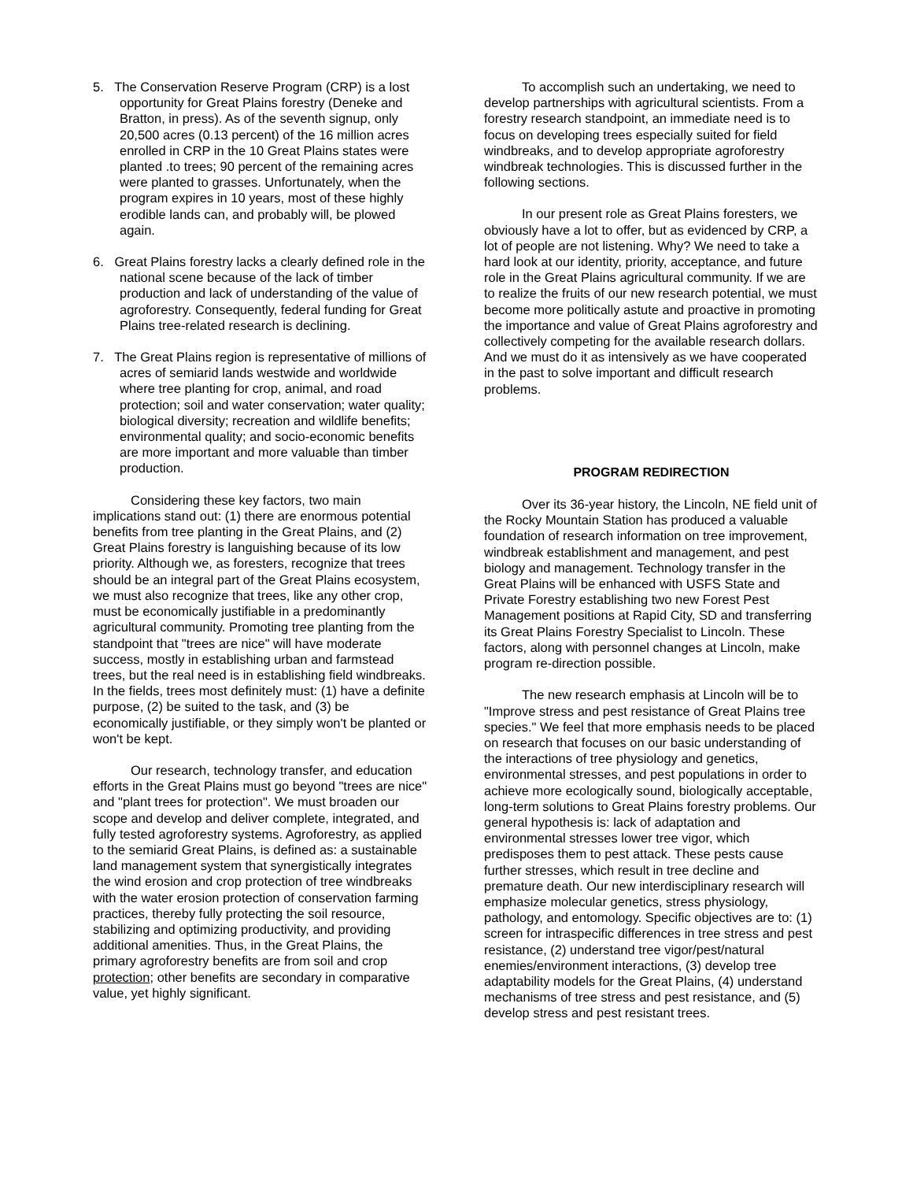5. The Conservation Reserve Program (CRP) is a lost opportunity for Great Plains forestry (Deneke and Bratton, in press). As of the seventh signup, only 20,500 acres (0.13 percent) of the 16 million acres enrolled in CRP in the 10 Great Plains states were planted .to trees; 90 percent of the remaining acres were planted to grasses. Unfortunately, when the program expires in 10 years, most of these highly erodible lands can, and probably will, be plowed again.
6. Great Plains forestry lacks a clearly defined role in the national scene because of the lack of timber production and lack of understanding of the value of agroforestry. Consequently, federal funding for Great Plains tree-related research is declining.
7. The Great Plains region is representative of millions of acres of semiarid lands westwide and worldwide where tree planting for crop, animal, and road protection; soil and water conservation; water quality; biological diversity; recreation and wildlife benefits; environmental quality; and socio-economic benefits are more important and more valuable than timber production.
Considering these key factors, two main implications stand out: (1) there are enormous potential benefits from tree planting in the Great Plains, and (2) Great Plains forestry is languishing because of its low priority. Although we, as foresters, recognize that trees should be an integral part of the Great Plains ecosystem, we must also recognize that trees, like any other crop, must be economically justifiable in a predominantly agricultural community. Promoting tree planting from the standpoint that "trees are nice" will have moderate success, mostly in establishing urban and farmstead trees, but the real need is in establishing field windbreaks. In the fields, trees most definitely must: (1) have a definite purpose, (2) be suited to the task, and (3) be economically justifiable, or they simply won't be planted or won't be kept.
Our research, technology transfer, and education efforts in the Great Plains must go beyond "trees are nice" and "plant trees for protection". We must broaden our scope and develop and deliver complete, integrated, and fully tested agroforestry systems. Agroforestry, as applied to the semiarid Great Plains, is defined as: a sustainable land management system that synergistically integrates the wind erosion and crop protection of tree windbreaks with the water erosion protection of conservation farming practices, thereby fully protecting the soil resource, stabilizing and optimizing productivity, and providing additional amenities. Thus, in the Great Plains, the primary agroforestry benefits are from soil and crop protection; other benefits are secondary in comparative value, yet highly significant.
To accomplish such an undertaking, we need to develop partnerships with agricultural scientists. From a forestry research standpoint, an immediate need is to focus on developing trees especially suited for field windbreaks, and to develop appropriate agroforestry windbreak technologies. This is discussed further in the following sections.
In our present role as Great Plains foresters, we obviously have a lot to offer, but as evidenced by CRP, a lot of people are not listening. Why? We need to take a hard look at our identity, priority, acceptance, and future role in the Great Plains agricultural community. If we are to realize the fruits of our new research potential, we must become more politically astute and proactive in promoting the importance and value of Great Plains agroforestry and collectively competing for the available research dollars. And we must do it as intensively as we have cooperated in the past to solve important and difficult research problems.
PROGRAM REDIRECTION
Over its 36-year history, the Lincoln, NE field unit of the Rocky Mountain Station has produced a valuable foundation of research information on tree improvement, windbreak establishment and management, and pest biology and management. Technology transfer in the Great Plains will be enhanced with USFS State and Private Forestry establishing two new Forest Pest Management positions at Rapid City, SD and transferring its Great Plains Forestry Specialist to Lincoln. These factors, along with personnel changes at Lincoln, make program re-direction possible.
The new research emphasis at Lincoln will be to "Improve stress and pest resistance of Great Plains tree species." We feel that more emphasis needs to be placed on research that focuses on our basic understanding of the interactions of tree physiology and genetics, environmental stresses, and pest populations in order to achieve more ecologically sound, biologically acceptable, long-term solutions to Great Plains forestry problems. Our general hypothesis is: lack of adaptation and environmental stresses lower tree vigor, which predisposes them to pest attack. These pests cause further stresses, which result in tree decline and premature death. Our new interdisciplinary research will emphasize molecular genetics, stress physiology, pathology, and entomology. Specific objectives are to: (1) screen for intraspecific differences in tree stress and pest resistance, (2) understand tree vigor/pest/natural enemies/environment interactions, (3) develop tree adaptability models for the Great Plains, (4) understand mechanisms of tree stress and pest resistance, and (5) develop stress and pest resistant trees.